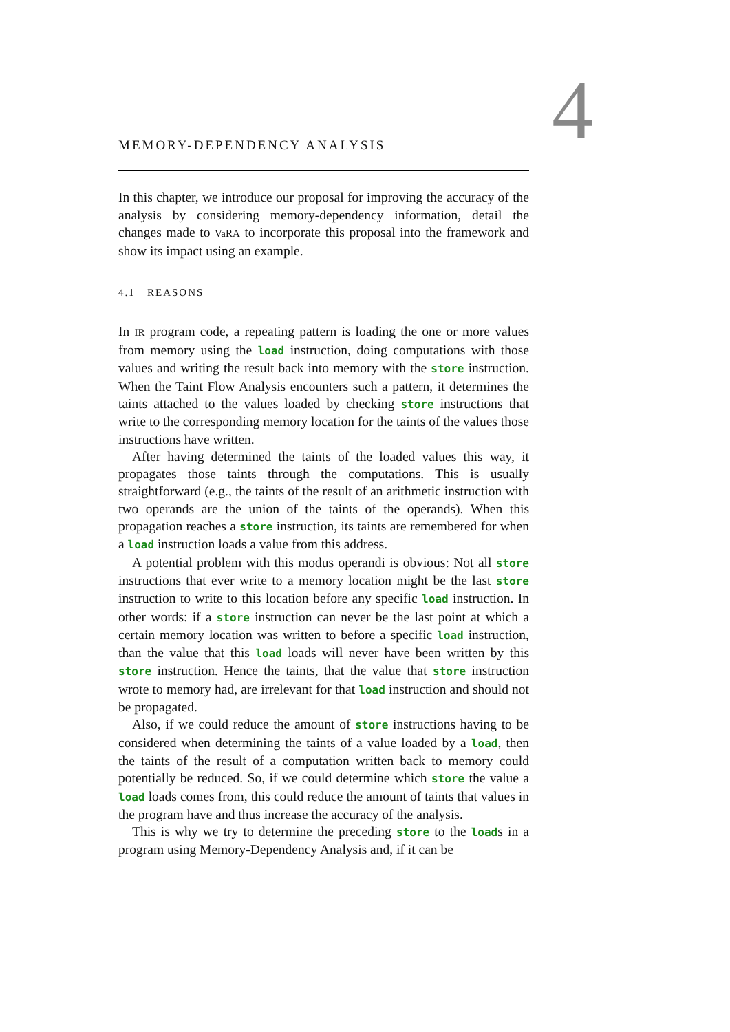4
MEMORY-DEPENDENCY ANALYSIS
In this chapter, we introduce our proposal for improving the accuracy of the analysis by considering memory-dependency information, detail the changes made to VaRA to incorporate this proposal into the framework and show its impact using an example.
4.1 REASONS
In IR program code, a repeating pattern is loading the one or more values from memory using the load instruction, doing computations with those values and writing the result back into memory with the store instruction. When the Taint Flow Analysis encounters such a pattern, it determines the taints attached to the values loaded by checking store instructions that write to the corresponding memory location for the taints of the values those instructions have written.
After having determined the taints of the loaded values this way, it propagates those taints through the computations. This is usually straightforward (e.g., the taints of the result of an arithmetic instruction with two operands are the union of the taints of the operands). When this propagation reaches a store instruction, its taints are remembered for when a load instruction loads a value from this address.
A potential problem with this modus operandi is obvious: Not all store instructions that ever write to a memory location might be the last store instruction to write to this location before any specific load instruction. In other words: if a store instruction can never be the last point at which a certain memory location was written to before a specific load instruction, than the value that this load loads will never have been written by this store instruction. Hence the taints, that the value that store instruction wrote to memory had, are irrelevant for that load instruction and should not be propagated.
Also, if we could reduce the amount of store instructions having to be considered when determining the taints of a value loaded by a load, then the taints of the result of a computation written back to memory could potentially be reduced. So, if we could determine which store the value a load loads comes from, this could reduce the amount of taints that values in the program have and thus increase the accuracy of the analysis.
This is why we try to determine the preceding store to the loads in a program using Memory-Dependency Analysis and, if it can be